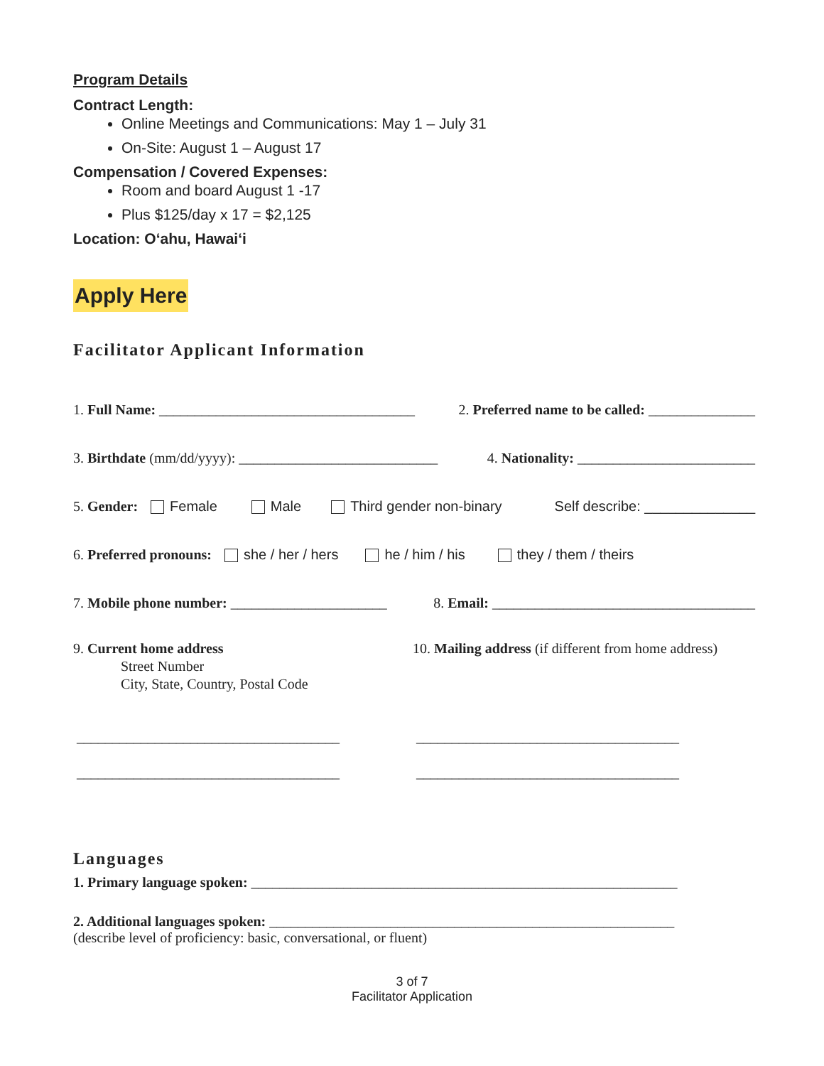Program Details
Contract Length:
Online Meetings and Communications: May 1 – July 31
On-Site: August 1 – August 17
Compensation / Covered Expenses:
Room and board August 1 -17
Plus $125/day x 17 = $2,125
Location: O‘ahu, Hawai‘i
Apply Here
Facilitator Applicant Information
1. Full Name: ____________________________________ 2. Preferred name to be called: _______________
3. Birthdate (mm/dd/yyyy): ____________________________ 4. Nationality: _________________________
5. Gender: Female Male Third gender non-binary Self describe: ______________
6. Preferred pronouns: she / her / hers he / him / his they / them / theirs
7. Mobile phone number: ______________________ 8. Email: _____________________________________
9. Current home address
Street Number
City, State, Country, Postal Code
_____________________________________
_____________________________________
10. Mailing address (if different from home address)
_____________________________________
_____________________________________
Languages
1. Primary language spoken: ____________________________________________________________
2. Additional languages spoken: _________________________________________________________
(describe level of proficiency: basic, conversational, or fluent)
3 of 7
Facilitator Application